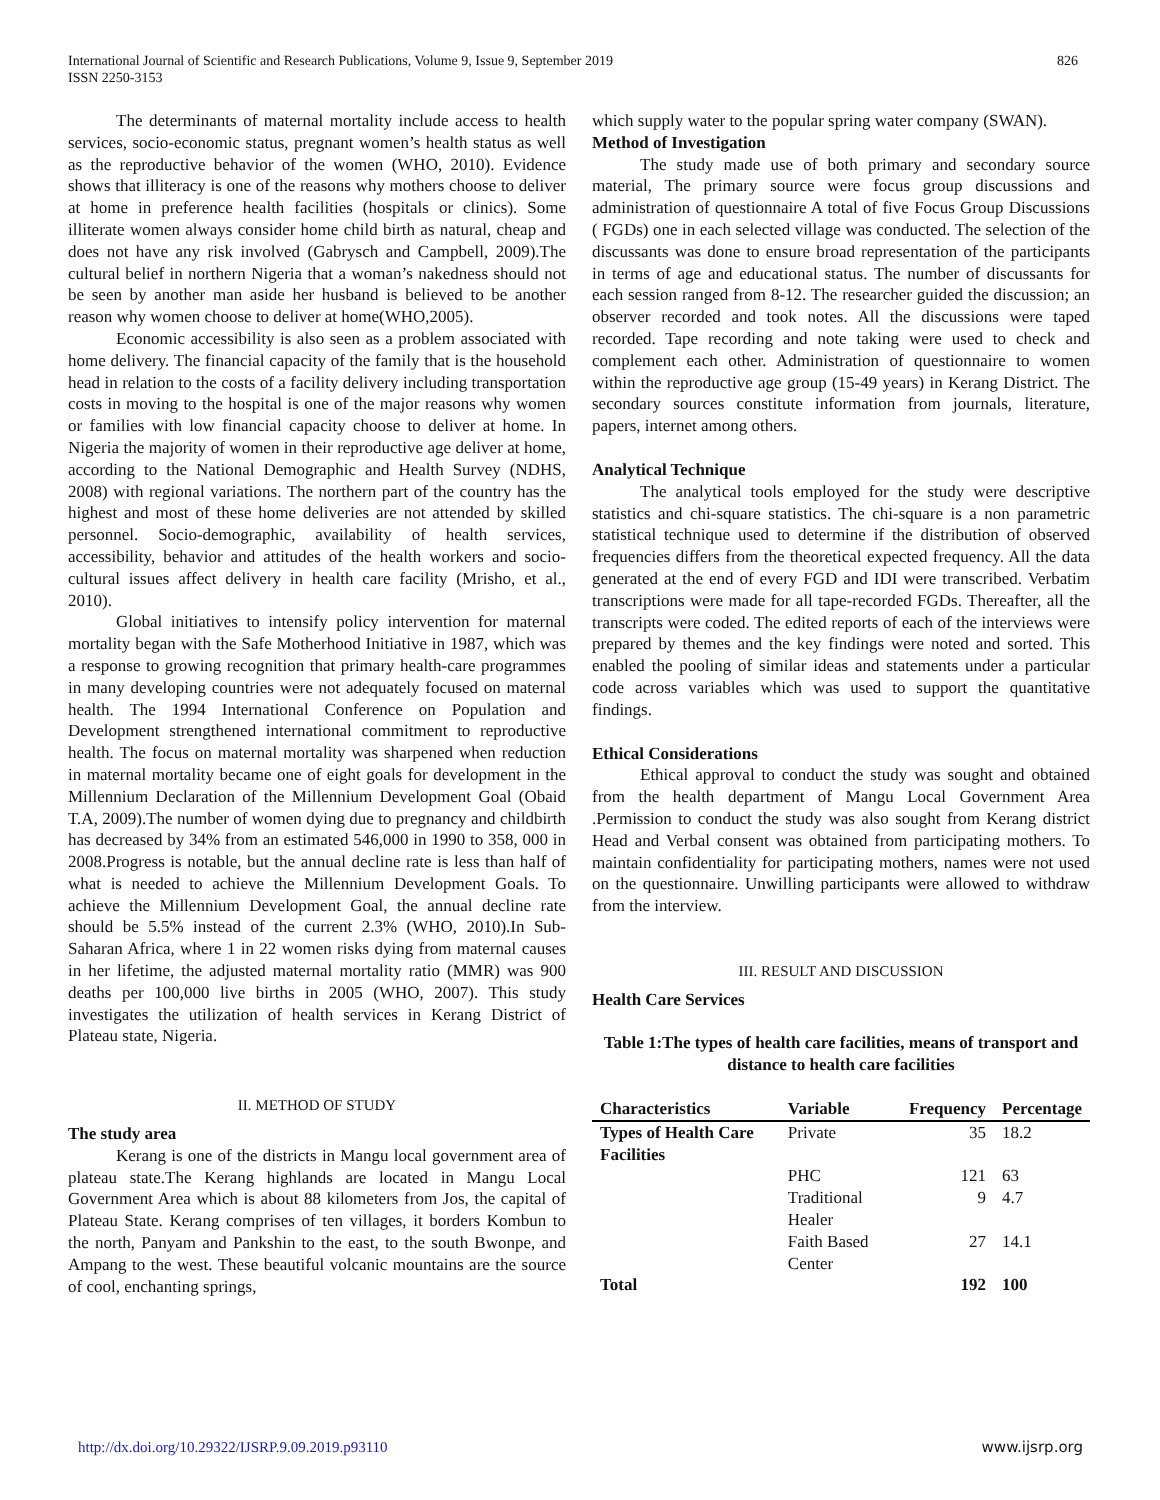826 International Journal of Scientific and Research Publications, Volume 9, Issue 9, September 2019
ISSN 2250-3153
The determinants of maternal mortality include access to health services, socio-economic status, pregnant women’s health status as well as the reproductive behavior of the women (WHO, 2010). Evidence shows that illiteracy is one of the reasons why mothers choose to deliver at home in preference health facilities (hospitals or clinics). Some illiterate women always consider home child birth as natural, cheap and does not have any risk involved (Gabrysch and Campbell, 2009).The cultural belief in northern Nigeria that a woman’s nakedness should not be seen by another man aside her husband is believed to be another reason why women choose to deliver at home(WHO,2005).
Economic accessibility is also seen as a problem associated with home delivery. The financial capacity of the family that is the household head in relation to the costs of a facility delivery including transportation costs in moving to the hospital is one of the major reasons why women or families with low financial capacity choose to deliver at home. In Nigeria the majority of women in their reproductive age deliver at home, according to the National Demographic and Health Survey (NDHS, 2008) with regional variations. The northern part of the country has the highest and most of these home deliveries are not attended by skilled personnel. Socio-demographic, availability of health services, accessibility, behavior and attitudes of the health workers and socio-cultural issues affect delivery in health care facility (Mrisho, et al., 2010).
Global initiatives to intensify policy intervention for maternal mortality began with the Safe Motherhood Initiative in 1987, which was a response to growing recognition that primary health-care programmes in many developing countries were not adequately focused on maternal health. The 1994 International Conference on Population and Development strengthened international commitment to reproductive health. The focus on maternal mortality was sharpened when reduction in maternal mortality became one of eight goals for development in the Millennium Declaration of the Millennium Development Goal (Obaid T.A, 2009).The number of women dying due to pregnancy and childbirth has decreased by 34% from an estimated 546,000 in 1990 to 358, 000 in 2008.Progress is notable, but the annual decline rate is less than half of what is needed to achieve the Millennium Development Goals. To achieve the Millennium Development Goal, the annual decline rate should be 5.5% instead of the current 2.3% (WHO, 2010).In Sub-Saharan Africa, where 1 in 22 women risks dying from maternal causes in her lifetime, the adjusted maternal mortality ratio (MMR) was 900 deaths per 100,000 live births in 2005 (WHO, 2007). This study investigates the utilization of health services in Kerang District of Plateau state, Nigeria.
II. METHOD OF STUDY
The study area
Kerang is one of the districts in Mangu local government area of plateau state.The Kerang highlands are located in Mangu Local Government Area which is about 88 kilometers from Jos, the capital of Plateau State. Kerang comprises of ten villages, it borders Kombun to the north, Panyam and Pankshin to the east, to the south Bwonpe, and Ampang to the west. These beautiful volcanic mountains are the source of cool, enchanting springs,
which supply water to the popular spring water company (SWAN).
Method of Investigation
The study made use of both primary and secondary source material, The primary source were focus group discussions and administration of questionnaire A total of five Focus Group Discussions ( FGDs) one in each selected village was conducted. The selection of the discussants was done to ensure broad representation of the participants in terms of age and educational status. The number of discussants for each session ranged from 8-12. The researcher guided the discussion; an observer recorded and took notes. All the discussions were taped recorded. Tape recording and note taking were used to check and complement each other. Administration of questionnaire to women within the reproductive age group (15-49 years) in Kerang District. The secondary sources constitute information from journals, literature, papers, internet among others.
Analytical Technique
The analytical tools employed for the study were descriptive statistics and chi-square statistics. The chi-square is a non parametric statistical technique used to determine if the distribution of observed frequencies differs from the theoretical expected frequency. All the data generated at the end of every FGD and IDI were transcribed. Verbatim transcriptions were made for all tape-recorded FGDs. Thereafter, all the transcripts were coded. The edited reports of each of the interviews were prepared by themes and the key findings were noted and sorted. This enabled the pooling of similar ideas and statements under a particular code across variables which was used to support the quantitative findings.
Ethical Considerations
Ethical approval to conduct the study was sought and obtained from the health department of Mangu Local Government Area .Permission to conduct the study was also sought from Kerang district Head and Verbal consent was obtained from participating mothers. To maintain confidentiality for participating mothers, names were not used on the questionnaire. Unwilling participants were allowed to withdraw from the interview.
III. RESULT AND DISCUSSION
Health Care Services
Table 1:The types of health care facilities, means of transport and distance to health care facilities
| Characteristics | Variable | Frequency | Percentage |
| --- | --- | --- | --- |
| Types of Health Care Facilities | Private | 35 | 18.2 |
| | PHC | 121 | 63 |
| | Traditional Healer | 9 | 4.7 |
| | Faith Based Center | 27 | 14.1 |
| Total | | 192 | 100 |
www.ijsrp.org http://dx.doi.org/10.29322/IJSRP.9.09.2019.p93110